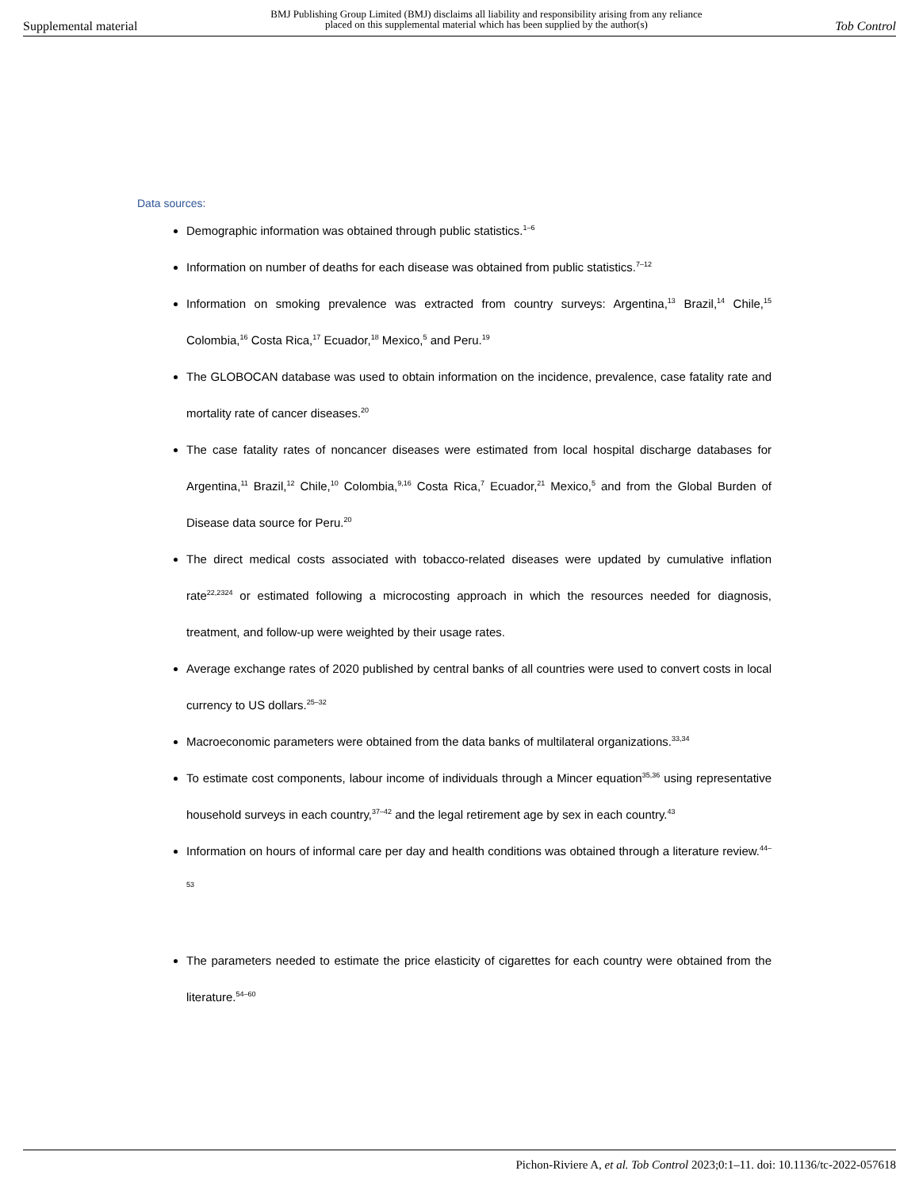Supplemental material BMJ Publishing Group Limited (BMJ) disclaims all liability and responsibility arising from any reliance
placed on this supplemental material which has been supplied by the author(s) Tob Control
Data sources:
Demographic information was obtained through public statistics.<sup>1–6</sup>
Information on number of deaths for each disease was obtained from public statistics.<sup>7–12</sup>
Information on smoking prevalence was extracted from country surveys: Argentina,<sup>13</sup> Brazil,<sup>14</sup> Chile,<sup>15</sup> Colombia,<sup>16</sup> Costa Rica,<sup>17</sup> Ecuador,<sup>18</sup> Mexico,<sup>5</sup> and Peru.<sup>19</sup>
The GLOBOCAN database was used to obtain information on the incidence, prevalence, case fatality rate and mortality rate of cancer diseases.<sup>20</sup>
The case fatality rates of noncancer diseases were estimated from local hospital discharge databases for Argentina,<sup>11</sup> Brazil,<sup>12</sup> Chile,<sup>10</sup> Colombia,<sup>9,16</sup> Costa Rica,<sup>7</sup> Ecuador,<sup>21</sup> Mexico,<sup>5</sup> and from the Global Burden of Disease data source for Peru.<sup>20</sup>
The direct medical costs associated with tobacco-related diseases were updated by cumulative inflation rate<sup>22,2324</sup> or estimated following a microcosting approach in which the resources needed for diagnosis, treatment, and follow-up were weighted by their usage rates.
Average exchange rates of 2020 published by central banks of all countries were used to convert costs in local currency to US dollars.<sup>25–32</sup>
Macroeconomic parameters were obtained from the data banks of multilateral organizations.<sup>33,34</sup>
To estimate cost components, labour income of individuals through a Mincer equation<sup>35,36</sup> using representative household surveys in each country,<sup>37–42</sup> and the legal retirement age by sex in each country.<sup>43</sup>
Information on hours of informal care per day and health conditions was obtained through a literature review.<sup>44–53</sup>
The parameters needed to estimate the price elasticity of cigarettes for each country were obtained from the literature.<sup>54–60</sup>
Pichon-Riviere A, et al. Tob Control 2023;0:1–11. doi: 10.1136/tc-2022-057618